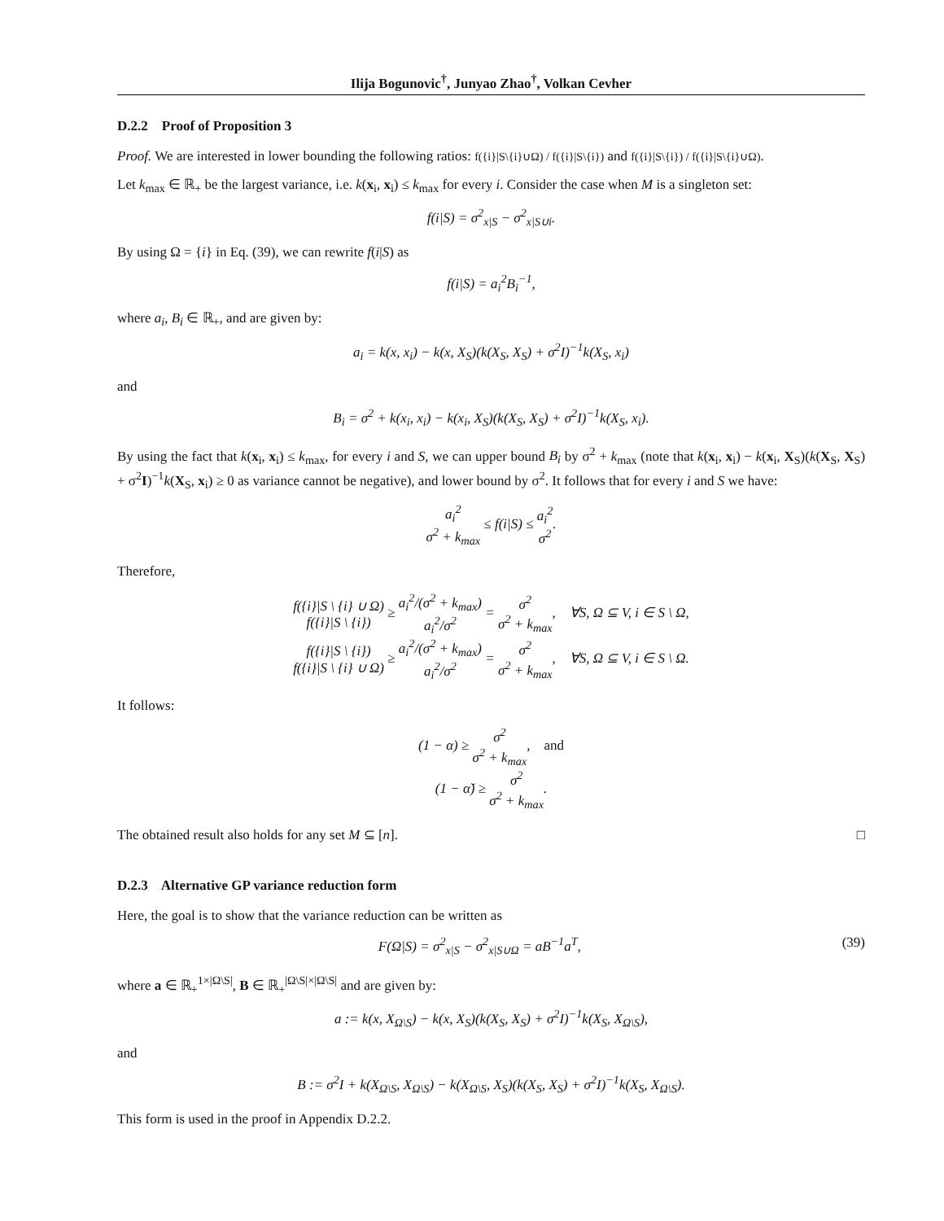Ilija Bogunovic<sup>†</sup>, Junyao Zhao<sup>†</sup>, Volkan Cevher
D.2.2 Proof of Proposition 3
Proof. We are interested in lower bounding the following ratios: f({i}|S\{i}∪Ω) / f({i}|S\{i}) and f({i}|S\{i}) / f({i}|S\{i}∪Ω).
Let k<sub>max</sub> ∈ ℝ<sub>+</sub> be the largest variance, i.e. k(x<sub>i</sub>, x<sub>i</sub>) ≤ k<sub>max</sub> for every i. Consider the case when M is a singleton set:
f(i|S) = σ<sup>2</sup><sub>x|S</sub> − σ<sup>2</sup><sub>x|S∪i</sub>.
By using Ω = {i} in Eq. (39), we can rewrite f(i|S) as
f(i|S) = a<sub>i</sub><sup>2</sup>B<sub>i</sub><sup>−1</sup>,
where a<sub>i</sub>, B<sub>i</sub> ∈ ℝ<sub>+</sub>, and are given by:
a<sub>i</sub> = k(x, x<sub>i</sub>) − k(x, X<sub>S</sub>)(k(X<sub>S</sub>, X<sub>S</sub>) + σ<sup>2</sup>I)<sup>−1</sup>k(X<sub>S</sub>, x<sub>i</sub>)
and
B<sub>i</sub> = σ<sup>2</sup> + k(x<sub>i</sub>, x<sub>i</sub>) − k(x<sub>i</sub>, X<sub>S</sub>)(k(X<sub>S</sub>, X<sub>S</sub>) + σ<sup>2</sup>I)<sup>−1</sup>k(X<sub>S</sub>, x<sub>i</sub>).
By using the fact that k(x<sub>i</sub>, x<sub>i</sub>) ≤ k<sub>max</sub>, for every i and S, we can upper bound B<sub>i</sub> by σ<sup>2</sup> + k<sub>max</sub> (note that k(x<sub>i</sub>, x<sub>i</sub>) − k(x<sub>i</sub>, X<sub>S</sub>)(k(X<sub>S</sub>, X<sub>S</sub>) + σ<sup>2</sup>I)<sup>−1</sup>k(X<sub>S</sub>, x<sub>i</sub>) ≥ 0 as variance cannot be negative), and lower bound by σ<sup>2</sup>. It follows that for every i and S we have:
a<sub>i</sub><sup>2</sup> σ<sup>2</sup> + k<sub>max</sub> ≤ f(i|S) ≤ a<sub>i</sub><sup>2</sup> σ<sup>2</sup>.
Therefore,
f({i}|S \ {i} ∪ Ω) f({i}|S \ {i}) ≥ a<sub>i</sub><sup>2</sup>/(σ<sup>2</sup> + k<sub>max</sub>) a<sub>i</sub><sup>2</sup>/σ<sup>2</sup> = σ<sup>2</sup> σ<sup>2</sup> + k<sub>max</sub>, ∀S, Ω ⊆ V, i ∈ S \ Ω,
f({i}|S \ {i}) f({i}|S \ {i} ∪ Ω) ≥ a<sub>i</sub><sup>2</sup>/(σ<sup>2</sup> + k<sub>max</sub>) a<sub>i</sub><sup>2</sup>/σ<sup>2</sup> = σ<sup>2</sup> σ<sup>2</sup> + k<sub>max</sub>, ∀S, Ω ⊆ V, i ∈ S \ Ω.
It follows:
(1 − α) ≥ σ<sup>2</sup> σ<sup>2</sup> + k<sub>max</sub>, and
(1 − α̌) ≥ σ<sup>2</sup> σ<sup>2</sup> + k<sub>max</sub>.
The obtained result also holds for any set M ⊆ [n]. □
D.2.3 Alternative GP variance reduction form
Here, the goal is to show that the variance reduction can be written as
F(Ω|S) = σ<sup>2</sup><sub>x|S</sub> − σ<sup>2</sup><sub>x|S∪Ω</sub> = aB<sup>−1</sup>a<sup>T</sup>, (39)
where a ∈ ℝ<sub>+</sub><sup>1×|Ω\S|</sup>, B ∈ ℝ<sub>+</sub><sup>|Ω\S|×|Ω\S|</sup> and are given by:
a := k(x, X<sub>Ω\S</sub>) − k(x, X<sub>S</sub>)(k(X<sub>S</sub>, X<sub>S</sub>) + σ<sup>2</sup>I)<sup>−1</sup>k(X<sub>S</sub>, X<sub>Ω\S</sub>),
and
B := σ<sup>2</sup>I + k(X<sub>Ω\S</sub>, X<sub>Ω\S</sub>) − k(X<sub>Ω\S</sub>, X<sub>S</sub>)(k(X<sub>S</sub>, X<sub>S</sub>) + σ<sup>2</sup>I)<sup>−1</sup>k(X<sub>S</sub>, X<sub>Ω\S</sub>).
This form is used in the proof in Appendix D.2.2.